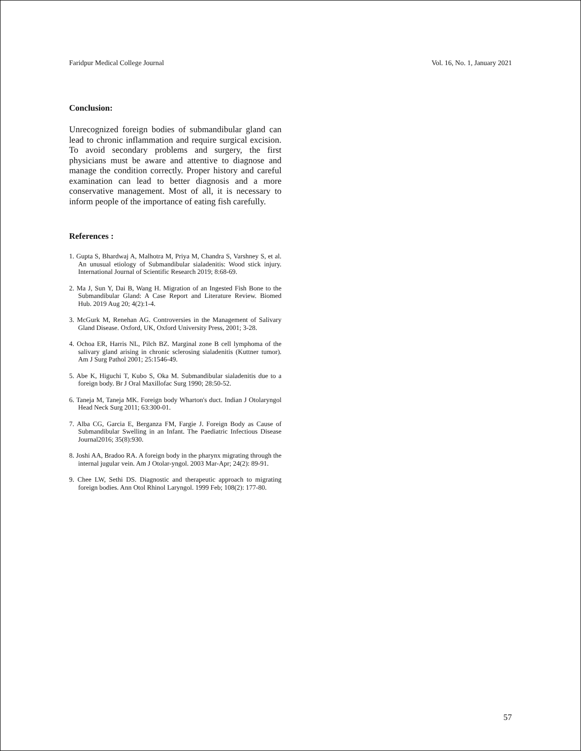Faridpur Medical College Journal Vol. 16, No. 1, January 2021
Conclusion:
Unrecognized foreign bodies of submandibular gland can lead to chronic inflammation and require surgical excision. To avoid secondary problems and surgery, the first physicians must be aware and attentive to diagnose and manage the condition correctly. Proper history and careful examination can lead to better diagnosis and a more conservative management. Most of all, it is necessary to inform people of the importance of eating fish carefully.
References :
1. Gupta S, Bhardwaj A, Malhotra M, Priya M, Chandra S, Varshney S, et al. An unusual etiology of Submandibular sialadenitis: Wood stick injury. International Journal of Scientific Research 2019; 8:68-69.
2. Ma J, Sun Y, Dai B, Wang H. Migration of an Ingested Fish Bone to the Submandibular Gland: A Case Report and Literature Review. Biomed Hub. 2019 Aug 20; 4(2):1-4.
3. McGurk M, Renehan AG. Controversies in the Management of Salivary Gland Disease. Oxford, UK, Oxford University Press, 2001; 3-28.
4. Ochoa ER, Harris NL, Pilch BZ. Marginal zone B cell lymphoma of the salivary gland arising in chronic sclerosing sialadenitis (Kuttner tumor). Am J Surg Pathol 2001; 25:1546-49.
5. Abe K, Higuchi T, Kubo S, Oka M. Submandibular sialadenitis due to a foreign body. Br J Oral Maxillofac Surg 1990; 28:50-52.
6. Taneja M, Taneja MK. Foreign body Wharton's duct. Indian J Otolaryngol Head Neck Surg 2011; 63:300-01.
7. Alba CG, Garcia E, Berganza FM, Fargie J. Foreign Body as Cause of Submandibular Swelling in an Infant. The Paediatric Infectious Disease Journal2016; 35(8):930.
8. Joshi AA, Bradoo RA. A foreign body in the pharynx migrating through the internal jugular vein. Am J Otolar-yngol. 2003 Mar-Apr; 24(2): 89-91.
9. Chee LW, Sethi DS. Diagnostic and therapeutic approach to migrating foreign bodies. Ann Otol Rhinol Laryngol. 1999 Feb; 108(2): 177-80.
57